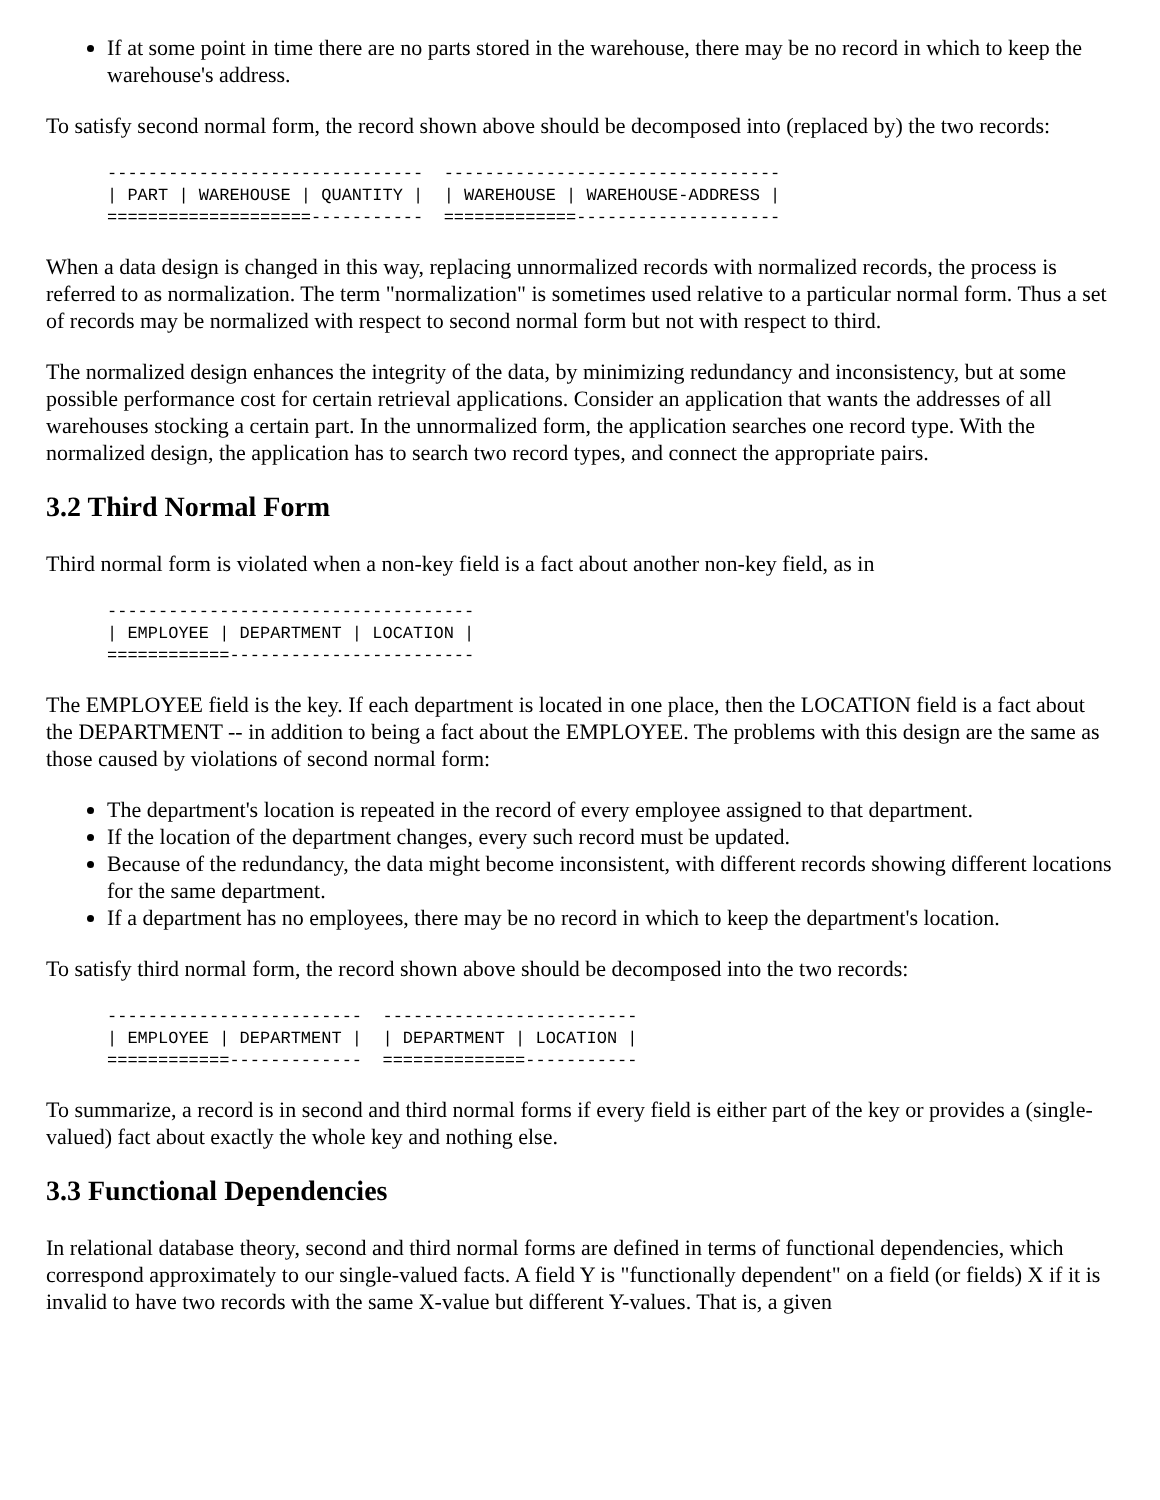If at some point in time there are no parts stored in the warehouse, there may be no record in which to keep the warehouse's address.
To satisfy second normal form, the record shown above should be decomposed into (replaced by) the two records:
-------------------------------  ---------------------------------
| PART | WAREHOUSE | QUANTITY |  | WAREHOUSE | WAREHOUSE-ADDRESS |
====================-----------  =============--------------------
When a data design is changed in this way, replacing unnormalized records with normalized records, the process is referred to as normalization. The term "normalization" is sometimes used relative to a particular normal form. Thus a set of records may be normalized with respect to second normal form but not with respect to third.
The normalized design enhances the integrity of the data, by minimizing redundancy and inconsistency, but at some possible performance cost for certain retrieval applications. Consider an application that wants the addresses of all warehouses stocking a certain part. In the unnormalized form, the application searches one record type. With the normalized design, the application has to search two record types, and connect the appropriate pairs.
3.2 Third Normal Form
Third normal form is violated when a non-key field is a fact about another non-key field, as in
------------------------------------
| EMPLOYEE | DEPARTMENT | LOCATION |
============------------------------
The EMPLOYEE field is the key. If each department is located in one place, then the LOCATION field is a fact about the DEPARTMENT -- in addition to being a fact about the EMPLOYEE. The problems with this design are the same as those caused by violations of second normal form:
The department's location is repeated in the record of every employee assigned to that department.
If the location of the department changes, every such record must be updated.
Because of the redundancy, the data might become inconsistent, with different records showing different locations for the same department.
If a department has no employees, there may be no record in which to keep the department's location.
To satisfy third normal form, the record shown above should be decomposed into the two records:
-------------------------  -------------------------
| EMPLOYEE | DEPARTMENT |  | DEPARTMENT | LOCATION |
============-------------  ==============-----------
To summarize, a record is in second and third normal forms if every field is either part of the key or provides a (single-valued) fact about exactly the whole key and nothing else.
3.3 Functional Dependencies
In relational database theory, second and third normal forms are defined in terms of functional dependencies, which correspond approximately to our single-valued facts. A field Y is "functionally dependent" on a field (or fields) X if it is invalid to have two records with the same X-value but different Y-values. That is, a given